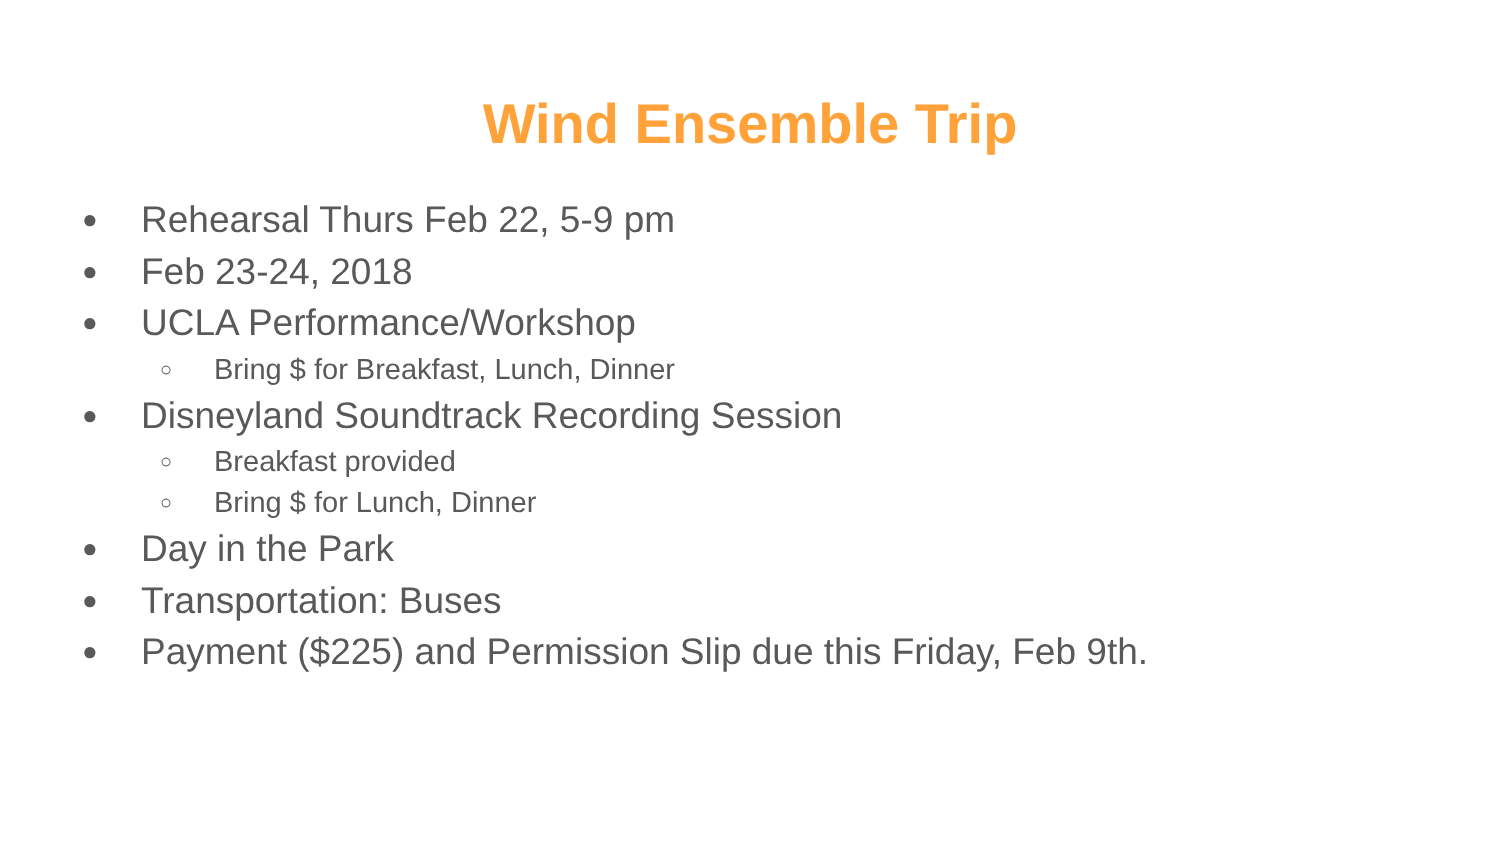Wind Ensemble Trip
● Rehearsal Thurs Feb 22, 5-9 pm
● Feb 23-24, 2018
● UCLA Performance/Workshop
○ Bring $ for Breakfast, Lunch, Dinner
● Disneyland Soundtrack Recording Session
○ Breakfast provided
○ Bring $ for Lunch, Dinner
● Day in the Park
● Transportation: Buses
● Payment ($225) and Permission Slip due this Friday, Feb 9th.